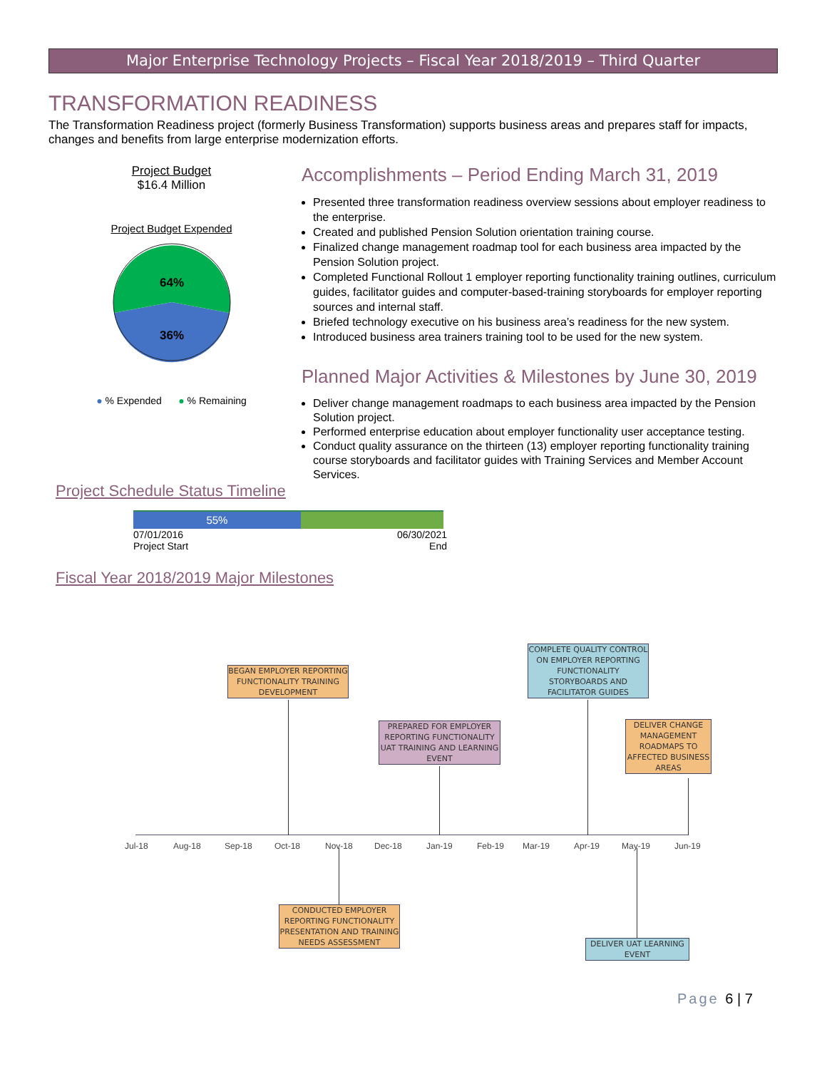Major Enterprise Technology Projects – Fiscal Year 2018/2019 – Third Quarter
TRANSFORMATION READINESS
The Transformation Readiness project (formerly Business Transformation) supports business areas and prepares staff for impacts, changes and benefits from large enterprise modernization efforts.
Project Budget
$16.4 Million
Project Budget Expended
64%
36%
● % Expended ● % Remaining
Accomplishments – Period Ending March 31, 2019
Presented three transformation readiness overview sessions about employer readiness to the enterprise.
Created and published Pension Solution orientation training course.
Finalized change management roadmap tool for each business area impacted by the Pension Solution project.
Completed Functional Rollout 1 employer reporting functionality training outlines, curriculum guides, facilitator guides and computer-based-training storyboards for employer reporting sources and internal staff.
Briefed technology executive on his business area’s readiness for the new system.
Introduced business area trainers training tool to be used for the new system.
Planned Major Activities & Milestones by June 30, 2019
Deliver change management roadmaps to each business area impacted by the Pension Solution project.
Performed enterprise education about employer functionality user acceptance testing.
Conduct quality assurance on the thirteen (13) employer reporting functionality training course storyboards and facilitator guides with Training Services and Member Account Services.
Project Schedule Status Timeline
55%
07/01/2016
Project Start
06/30/2021
End
Fiscal Year 2018/2019 Major Milestones
BEGAN EMPLOYER REPORTING FUNCTIONALITY TRAINING DEVELOPMENT
COMPLETE QUALITY CONTROL ON EMPLOYER REPORTING FUNCTIONALITY STORYBOARDS AND FACILITATOR GUIDES
PREPARED FOR EMPLOYER REPORTING FUNCTIONALITY UAT TRAINING AND LEARNING EVENT
DELIVER CHANGE MANAGEMENT ROADMAPS TO AFFECTED BUSINESS AREAS
CONDUCTED EMPLOYER REPORTING FUNCTIONALITY PRESENTATION AND TRAINING NEEDS ASSESSMENT
DELIVER UAT LEARNING EVENT
Jul-18 Aug-18 Sep-18 Oct-18 Nov-18 Dec-18 Jan-19 Feb-19 Mar-19 Apr-19 May-19 Jun-19
Page 6 | 7